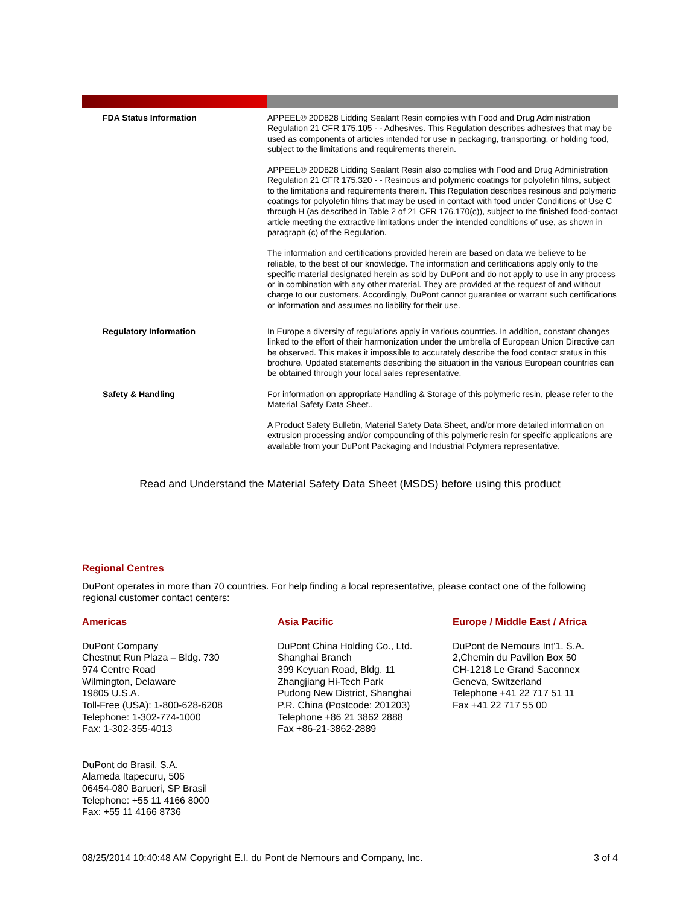| FDA Status Information | APPEEL® 20D828 Lidding Sealant Resin complies with Food and Drug Administration Regulation 21 CFR 175.105 - - Adhesives. This Regulation describes adhesives that may be used as components of articles intended for use in packaging, transporting, or holding food, subject to the limitations and requirements therein. APPEEL® 20D828 Lidding Sealant Resin also complies with Food and Drug Administration Regulation 21 CFR 175.320 - - Resinous and polymeric coatings for polyolefin films, subject to the limitations and requirements therein. This Regulation describes resinous and polymeric coatings for polyolefin films that may be used in contact with food under Conditions of Use C through H (as described in Table 2 of 21 CFR 176.170(c)), subject to the finished food-contact article meeting the extractive limitations under the intended conditions of use, as shown in paragraph (c) of the Regulation. The information and certifications provided herein are based on data we believe to be reliable, to the best of our knowledge. The information and certifications apply only to the specific material designated herein as sold by DuPont and do not apply to use in any process or in combination with any other material. They are provided at the request of and without charge to our customers. Accordingly, DuPont cannot guarantee or warrant such certifications or information and assumes no liability for their use. |
| Regulatory Information | In Europe a diversity of regulations apply in various countries. In addition, constant changes linked to the effort of their harmonization under the umbrella of European Union Directive can be observed. This makes it impossible to accurately describe the food contact status in this brochure. Updated statements describing the situation in the various European countries can be obtained through your local sales representative. |
| Safety & Handling | For information on appropriate Handling & Storage of this polymeric resin, please refer to the Material Safety Data Sheet.. A Product Safety Bulletin, Material Safety Data Sheet, and/or more detailed information on extrusion processing and/or compounding of this polymeric resin for specific applications are available from your DuPont Packaging and Industrial Polymers representative. |
Read and Understand the Material Safety Data Sheet (MSDS) before using this product
Regional Centres
DuPont operates in more than 70 countries. For help finding a local representative, please contact one of the following regional customer contact centers:
Americas
DuPont Company
Chestnut Run Plaza – Bldg. 730
974 Centre Road
Wilmington, Delaware
19805 U.S.A.
Toll-Free (USA): 1-800-628-6208
Telephone: 1-302-774-1000
Fax: 1-302-355-4013
DuPont do Brasil, S.A.
Alameda Itapecuru, 506
06454-080 Barueri, SP Brasil
Telephone: +55 11 4166 8000
Fax: +55 11 4166 8736
Asia Pacific
DuPont China Holding Co., Ltd.
Shanghai Branch
399 Keyuan Road, Bldg. 11
Zhangjiang Hi-Tech Park
Pudong New District, Shanghai
P.R. China (Postcode: 201203)
Telephone +86 21 3862 2888
Fax +86-21-3862-2889
Europe / Middle East / Africa
DuPont de Nemours Int'1. S.A.
2,Chemin du Pavillon Box 50
CH-1218 Le Grand Saconnex
Geneva, Switzerland
Telephone +41 22 717 51 11
Fax +41 22 717 55 00
08/25/2014 10:40:48 AM Copyright E.I. du Pont de Nemours and Company, Inc. 3 of 4